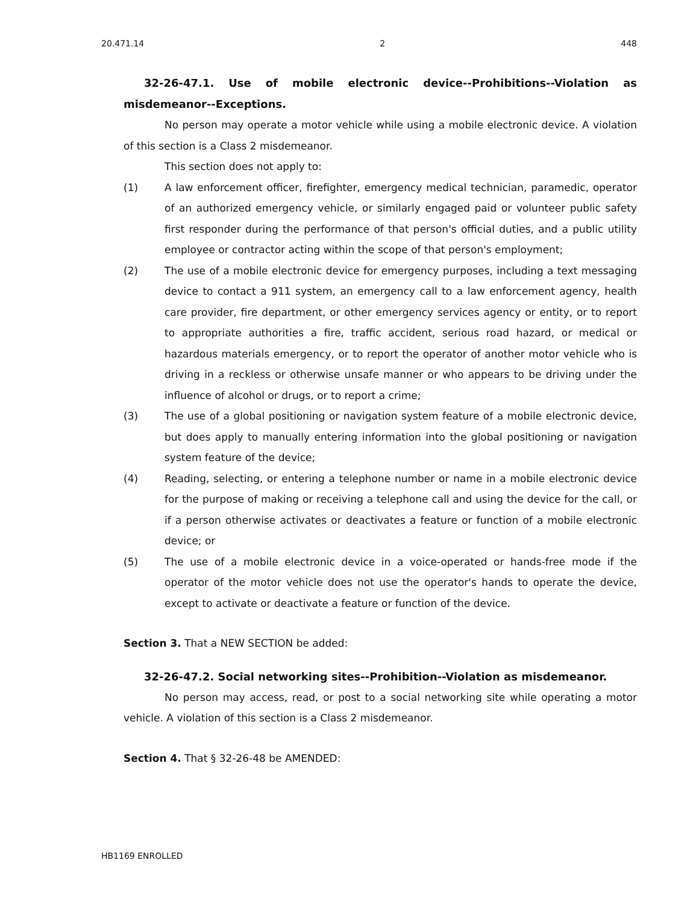20.471.14 2 448
32-26-47.1. Use of mobile electronic device--Prohibitions--Violation as misdemeanor--Exceptions.
No person may operate a motor vehicle while using a mobile electronic device. A violation of this section is a Class 2 misdemeanor.
This section does not apply to:
(1) A law enforcement officer, firefighter, emergency medical technician, paramedic, operator of an authorized emergency vehicle, or similarly engaged paid or volunteer public safety first responder during the performance of that person's official duties, and a public utility employee or contractor acting within the scope of that person's employment;
(2) The use of a mobile electronic device for emergency purposes, including a text messaging device to contact a 911 system, an emergency call to a law enforcement agency, health care provider, fire department, or other emergency services agency or entity, or to report to appropriate authorities a fire, traffic accident, serious road hazard, or medical or hazardous materials emergency, or to report the operator of another motor vehicle who is driving in a reckless or otherwise unsafe manner or who appears to be driving under the influence of alcohol or drugs, or to report a crime;
(3) The use of a global positioning or navigation system feature of a mobile electronic device, but does apply to manually entering information into the global positioning or navigation system feature of the device;
(4) Reading, selecting, or entering a telephone number or name in a mobile electronic device for the purpose of making or receiving a telephone call and using the device for the call, or if a person otherwise activates or deactivates a feature or function of a mobile electronic device; or
(5) The use of a mobile electronic device in a voice-operated or hands-free mode if the operator of the motor vehicle does not use the operator's hands to operate the device, except to activate or deactivate a feature or function of the device.
Section 3. That a NEW SECTION be added:
32-26-47.2. Social networking sites--Prohibition--Violation as misdemeanor.
No person may access, read, or post to a social networking site while operating a motor vehicle. A violation of this section is a Class 2 misdemeanor.
Section 4. That § 32-26-48 be AMENDED:
HB1169 ENROLLED